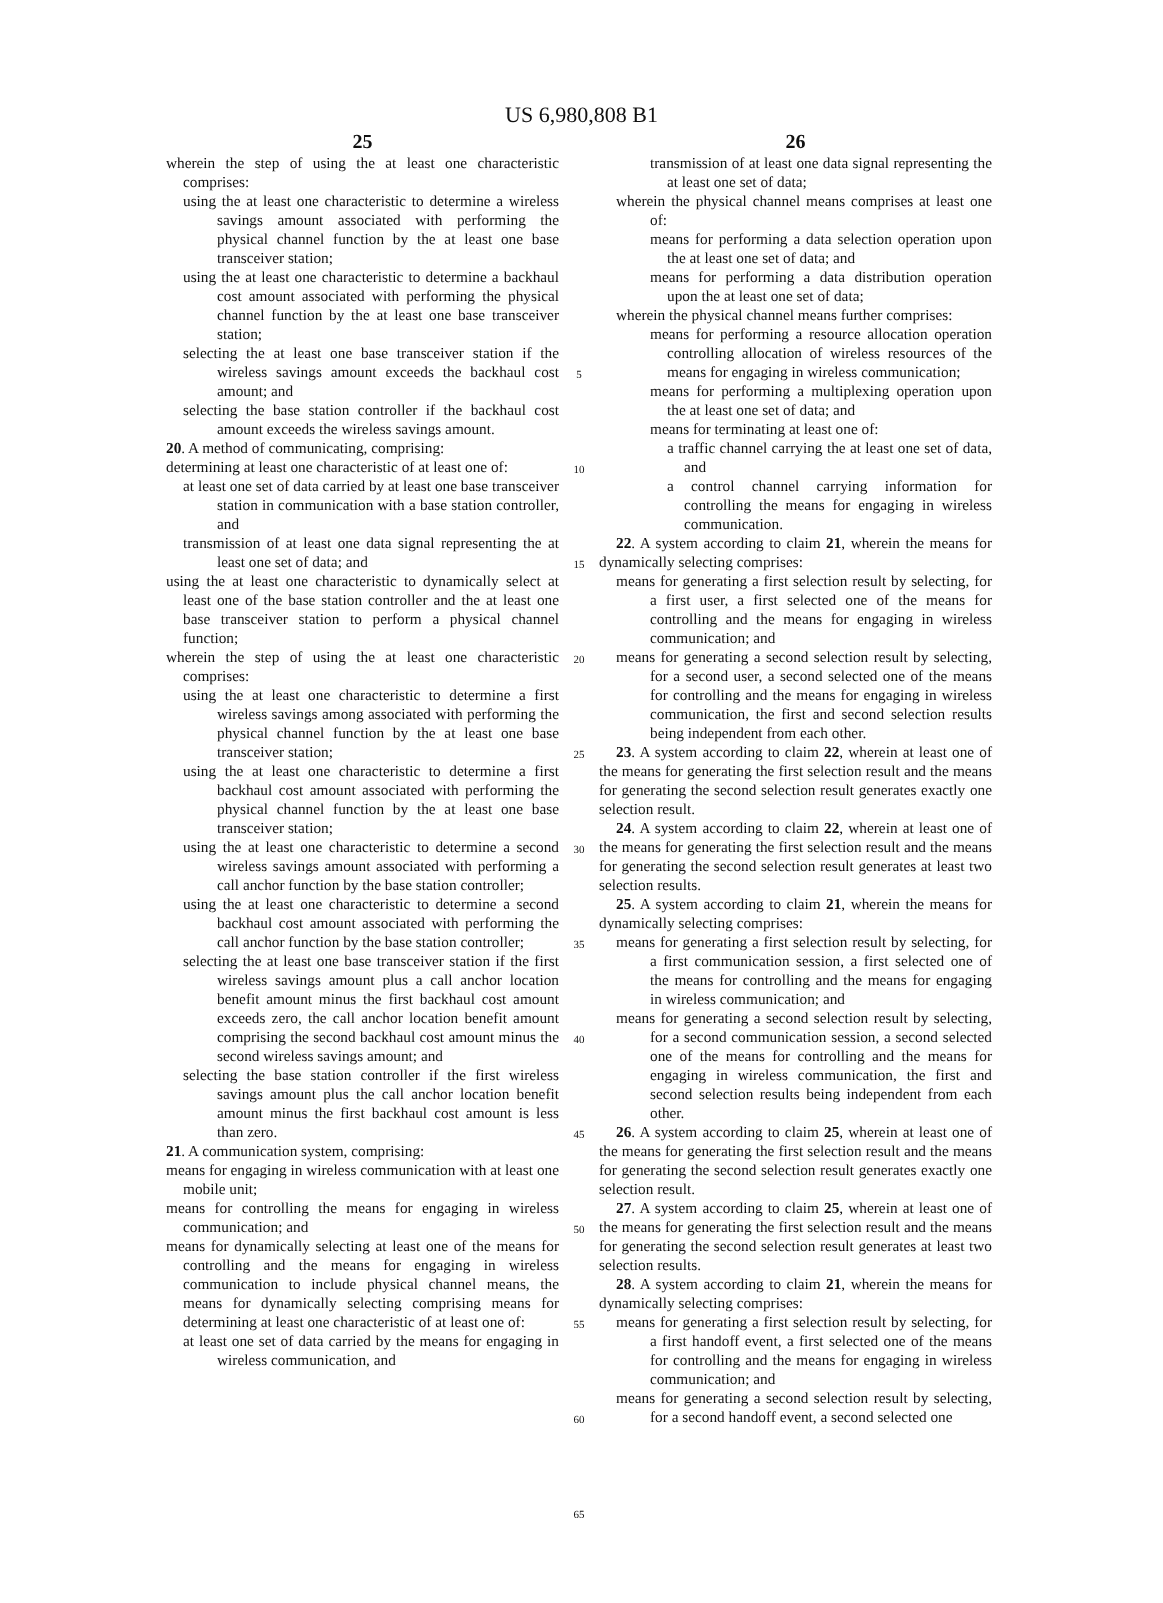US 6,980,808 B1
25
wherein the step of using the at least one characteristic comprises:
using the at least one characteristic to determine a wireless savings amount associated with performing the physical channel function by the at least one base transceiver station;
using the at least one characteristic to determine a backhaul cost amount associated with performing the physical channel function by the at least one base transceiver station;
selecting the at least one base transceiver station if the wireless savings amount exceeds the backhaul cost amount; and
selecting the base station controller if the backhaul cost amount exceeds the wireless savings amount.
20. A method of communicating, comprising:
determining at least one characteristic of at least one of:
at least one set of data carried by at least one base transceiver station in communication with a base station controller, and
transmission of at least one data signal representing the at least one set of data; and
using the at least one characteristic to dynamically select at least one of the base station controller and the at least one base transceiver station to perform a physical channel function;
wherein the step of using the at least one characteristic comprises:
using the at least one characteristic to determine a first wireless savings among associated with performing the physical channel function by the at least one base transceiver station;
using the at least one characteristic to determine a first backhaul cost amount associated with performing the physical channel function by the at least one base transceiver station;
using the at least one characteristic to determine a second wireless savings amount associated with performing a call anchor function by the base station controller;
using the at least one characteristic to determine a second backhaul cost amount associated with performing the call anchor function by the base station controller;
selecting the at least one base transceiver station if the first wireless savings amount plus a call anchor location benefit amount minus the first backhaul cost amount exceeds zero, the call anchor location benefit amount comprising the second backhaul cost amount minus the second wireless savings amount; and
selecting the base station controller if the first wireless savings amount plus the call anchor location benefit amount minus the first backhaul cost amount is less than zero.
21. A communication system, comprising:
means for engaging in wireless communication with at least one mobile unit;
means for controlling the means for engaging in wireless communication; and
means for dynamically selecting at least one of the means for controlling and the means for engaging in wireless communication to include physical channel means, the means for dynamically selecting comprising means for determining at least one characteristic of at least one of:
at least one set of data carried by the means for engaging in wireless communication, and
5
10
15
20
25
30
35
40
45
50
55
60
65
26
transmission of at least one data signal representing the at least one set of data;
wherein the physical channel means comprises at least one of:
means for performing a data selection operation upon the at least one set of data; and
means for performing a data distribution operation upon the at least one set of data;
wherein the physical channel means further comprises:
means for performing a resource allocation operation controlling allocation of wireless resources of the means for engaging in wireless communication;
means for performing a multiplexing operation upon the at least one set of data; and
means for terminating at least one of:
a traffic channel carrying the at least one set of data, and
a control channel carrying information for controlling the means for engaging in wireless communication.
22. A system according to claim 21, wherein the means for dynamically selecting comprises:
means for generating a first selection result by selecting, for a first user, a first selected one of the means for controlling and the means for engaging in wireless communication; and
means for generating a second selection result by selecting, for a second user, a second selected one of the means for controlling and the means for engaging in wireless communication, the first and second selection results being independent from each other.
23. A system according to claim 22, wherein at least one of the means for generating the first selection result and the means for generating the second selection result generates exactly one selection result.
24. A system according to claim 22, wherein at least one of the means for generating the first selection result and the means for generating the second selection result generates at least two selection results.
25. A system according to claim 21, wherein the means for dynamically selecting comprises:
means for generating a first selection result by selecting, for a first communication session, a first selected one of the means for controlling and the means for engaging in wireless communication; and
means for generating a second selection result by selecting, for a second communication session, a second selected one of the means for controlling and the means for engaging in wireless communication, the first and second selection results being independent from each other.
26. A system according to claim 25, wherein at least one of the means for generating the first selection result and the means for generating the second selection result generates exactly one selection result.
27. A system according to claim 25, wherein at least one of the means for generating the first selection result and the means for generating the second selection result generates at least two selection results.
28. A system according to claim 21, wherein the means for dynamically selecting comprises:
means for generating a first selection result by selecting, for a first handoff event, a first selected one of the means for controlling and the means for engaging in wireless communication; and
means for generating a second selection result by selecting, for a second handoff event, a second selected one